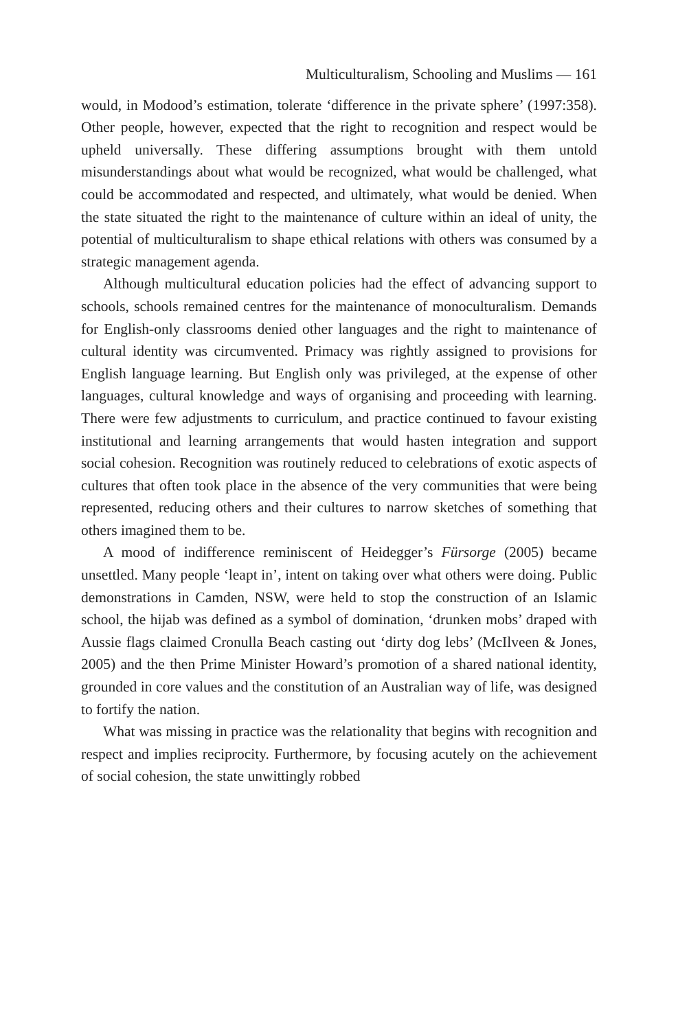Multiculturalism, Schooling and Muslims — 161
would, in Modood’s estimation, tolerate ‘difference in the private sphere’ (1997:358). Other people, however, expected that the right to recognition and respect would be upheld universally. These differing assumptions brought with them untold misunderstandings about what would be recognized, what would be challenged, what could be accommodated and respected, and ultimately, what would be denied. When the state situated the right to the maintenance of culture within an ideal of unity, the potential of multiculturalism to shape ethical relations with others was consumed by a strategic management agenda.
Although multicultural education policies had the effect of advancing support to schools, schools remained centres for the maintenance of monoculturalism. Demands for English-only classrooms denied other languages and the right to maintenance of cultural identity was circumvented. Primacy was rightly assigned to provisions for English language learning. But English only was privileged, at the expense of other languages, cultural knowledge and ways of organising and proceeding with learning. There were few adjustments to curriculum, and practice continued to favour existing institutional and learning arrangements that would hasten integration and support social cohesion. Recognition was routinely reduced to celebrations of exotic aspects of cultures that often took place in the absence of the very communities that were being represented, reducing others and their cultures to narrow sketches of something that others imagined them to be.
A mood of indifference reminiscent of Heidegger’s Fürsorge (2005) became unsettled. Many people ‘leapt in’, intent on taking over what others were doing. Public demonstrations in Camden, NSW, were held to stop the construction of an Islamic school, the hijab was defined as a symbol of domination, ‘drunken mobs’ draped with Aussie flags claimed Cronulla Beach casting out ‘dirty dog lebs’ (McIlveen & Jones, 2005) and the then Prime Minister Howard’s promotion of a shared national identity, grounded in core values and the constitution of an Australian way of life, was designed to fortify the nation.
What was missing in practice was the relationality that begins with recognition and respect and implies reciprocity. Furthermore, by focusing acutely on the achievement of social cohesion, the state unwittingly robbed